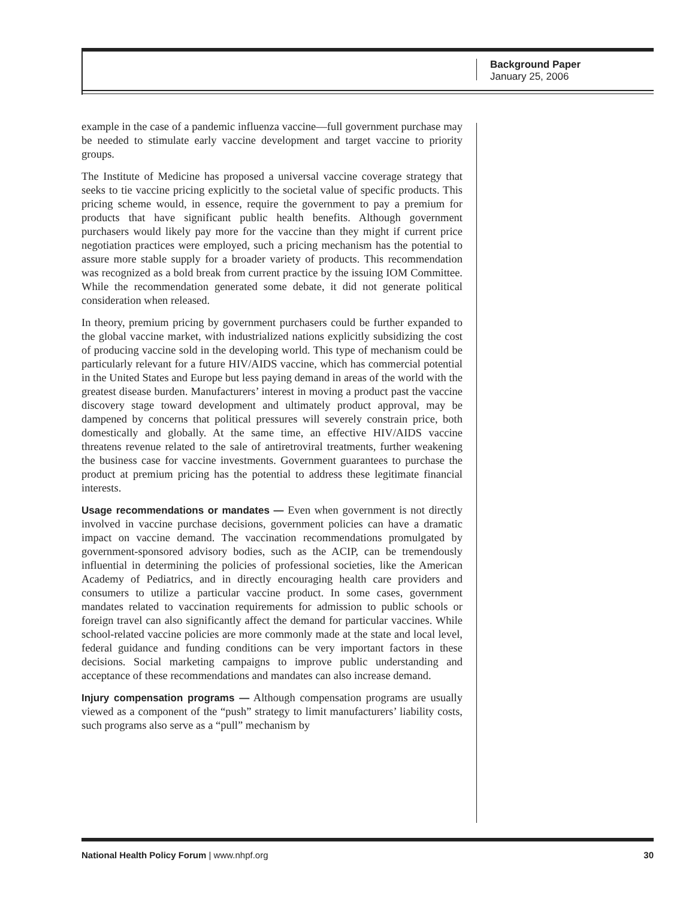Background Paper
January 25, 2006
example in the case of a pandemic influenza vaccine—full government purchase may be needed to stimulate early vaccine development and target vaccine to priority groups.
The Institute of Medicine has proposed a universal vaccine coverage strategy that seeks to tie vaccine pricing explicitly to the societal value of specific products. This pricing scheme would, in essence, require the government to pay a premium for products that have significant public health benefits. Although government purchasers would likely pay more for the vaccine than they might if current price negotiation practices were employed, such a pricing mechanism has the potential to assure more stable supply for a broader variety of products. This recommendation was recognized as a bold break from current practice by the issuing IOM Committee. While the recommendation generated some debate, it did not generate political consideration when released.
In theory, premium pricing by government purchasers could be further expanded to the global vaccine market, with industrialized nations explicitly subsidizing the cost of producing vaccine sold in the developing world. This type of mechanism could be particularly relevant for a future HIV/AIDS vaccine, which has commercial potential in the United States and Europe but less paying demand in areas of the world with the greatest disease burden. Manufacturers’ interest in moving a product past the vaccine discovery stage toward development and ultimately product approval, may be dampened by concerns that political pressures will severely constrain price, both domestically and globally. At the same time, an effective HIV/AIDS vaccine threatens revenue related to the sale of antiretroviral treatments, further weakening the business case for vaccine investments. Government guarantees to purchase the product at premium pricing has the potential to address these legitimate financial interests.
Usage recommendations or mandates — Even when government is not directly involved in vaccine purchase decisions, government policies can have a dramatic impact on vaccine demand. The vaccination recommendations promulgated by government-sponsored advisory bodies, such as the ACIP, can be tremendously influential in determining the policies of professional societies, like the American Academy of Pediatrics, and in directly encouraging health care providers and consumers to utilize a particular vaccine product. In some cases, government mandates related to vaccination requirements for admission to public schools or foreign travel can also significantly affect the demand for particular vaccines. While school-related vaccine policies are more commonly made at the state and local level, federal guidance and funding conditions can be very important factors in these decisions. Social marketing campaigns to improve public understanding and acceptance of these recommendations and mandates can also increase demand.
Injury compensation programs — Although compensation programs are usually viewed as a component of the “push” strategy to limit manufacturers’ liability costs, such programs also serve as a “pull” mechanism by
National Health Policy Forum | www.nhpf.org 30